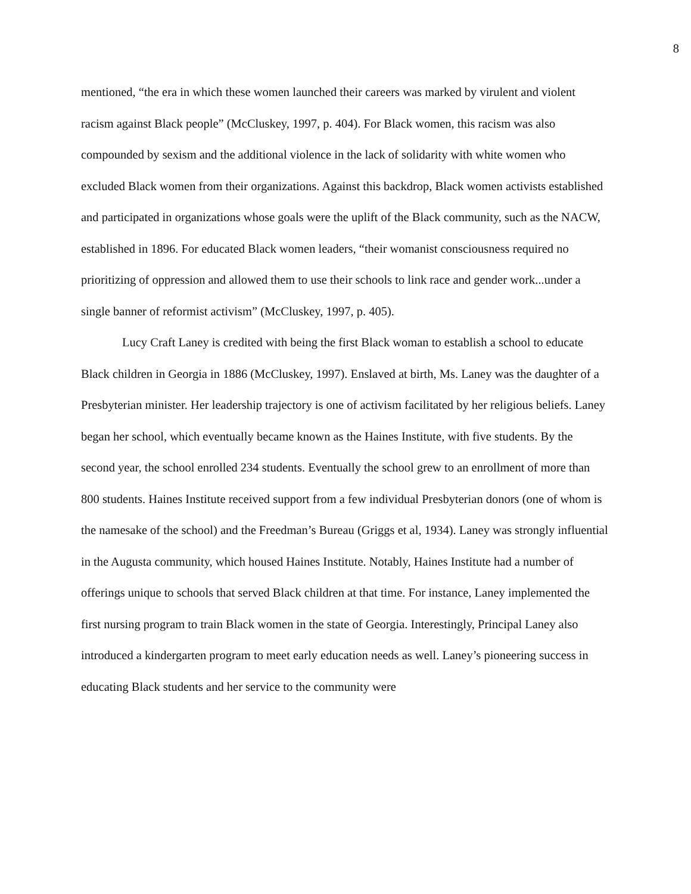8
mentioned, “the era in which these women launched their careers was marked by virulent and violent racism against Black people” (McCluskey, 1997, p. 404). For Black women, this racism was also compounded by sexism and the additional violence in the lack of solidarity with white women who excluded Black women from their organizations. Against this backdrop, Black women activists established and participated in organizations whose goals were the uplift of the Black community, such as the NACW, established in 1896. For educated Black women leaders, “their womanist consciousness required no prioritizing of oppression and allowed them to use their schools to link race and gender work...under a single banner of reformist activism” (McCluskey, 1997, p. 405).
Lucy Craft Laney is credited with being the first Black woman to establish a school to educate Black children in Georgia in 1886 (McCluskey, 1997). Enslaved at birth, Ms. Laney was the daughter of a Presbyterian minister. Her leadership trajectory is one of activism facilitated by her religious beliefs. Laney began her school, which eventually became known as the Haines Institute, with five students. By the second year, the school enrolled 234 students. Eventually the school grew to an enrollment of more than 800 students. Haines Institute received support from a few individual Presbyterian donors (one of whom is the namesake of the school) and the Freedman’s Bureau (Griggs et al, 1934). Laney was strongly influential in the Augusta community, which housed Haines Institute. Notably, Haines Institute had a number of offerings unique to schools that served Black children at that time. For instance, Laney implemented the first nursing program to train Black women in the state of Georgia. Interestingly, Principal Laney also introduced a kindergarten program to meet early education needs as well. Laney’s pioneering success in educating Black students and her service to the community were